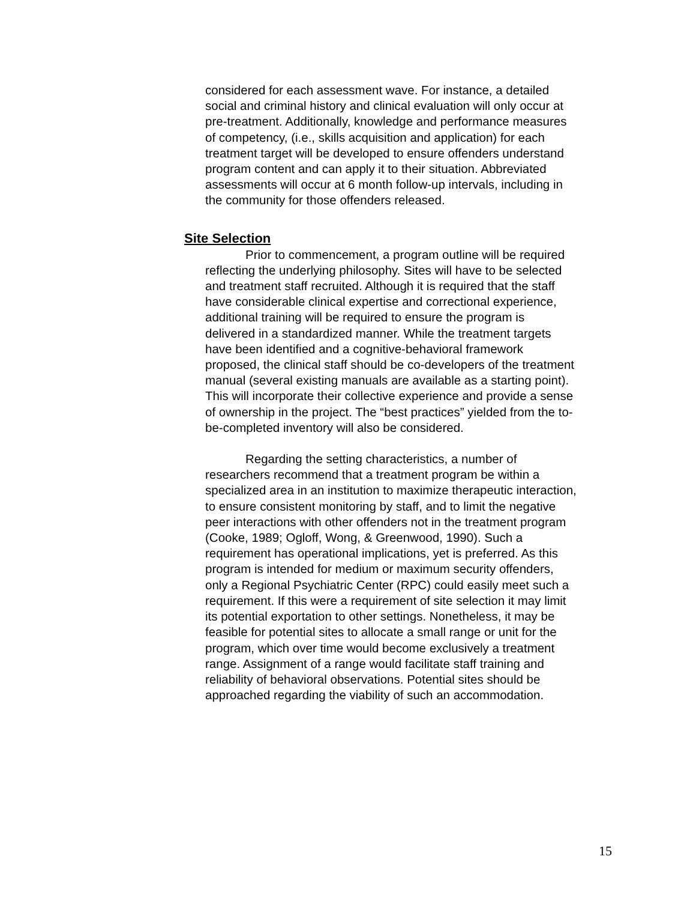considered for each assessment wave. For instance, a detailed social and criminal history and clinical evaluation will only occur at pre-treatment. Additionally, knowledge and performance measures of competency, (i.e., skills acquisition and application) for each treatment target will be developed to ensure offenders understand program content and can apply it to their situation. Abbreviated assessments will occur at 6 month follow-up intervals, including in the community for those offenders released.
Site Selection
Prior to commencement, a program outline will be required reflecting the underlying philosophy. Sites will have to be selected and treatment staff recruited. Although it is required that the staff have considerable clinical expertise and correctional experience, additional training will be required to ensure the program is delivered in a standardized manner. While the treatment targets have been identified and a cognitive-behavioral framework proposed, the clinical staff should be co-developers of the treatment manual (several existing manuals are available as a starting point). This will incorporate their collective experience and provide a sense of ownership in the project. The “best practices” yielded from the to-be-completed inventory will also be considered.
Regarding the setting characteristics, a number of researchers recommend that a treatment program be within a specialized area in an institution to maximize therapeutic interaction, to ensure consistent monitoring by staff, and to limit the negative peer interactions with other offenders not in the treatment program (Cooke, 1989; Ogloff, Wong, & Greenwood, 1990). Such a requirement has operational implications, yet is preferred. As this program is intended for medium or maximum security offenders, only a Regional Psychiatric Center (RPC) could easily meet such a requirement. If this were a requirement of site selection it may limit its potential exportation to other settings. Nonetheless, it may be feasible for potential sites to allocate a small range or unit for the program, which over time would become exclusively a treatment range. Assignment of a range would facilitate staff training and reliability of behavioral observations. Potential sites should be approached regarding the viability of such an accommodation.
15